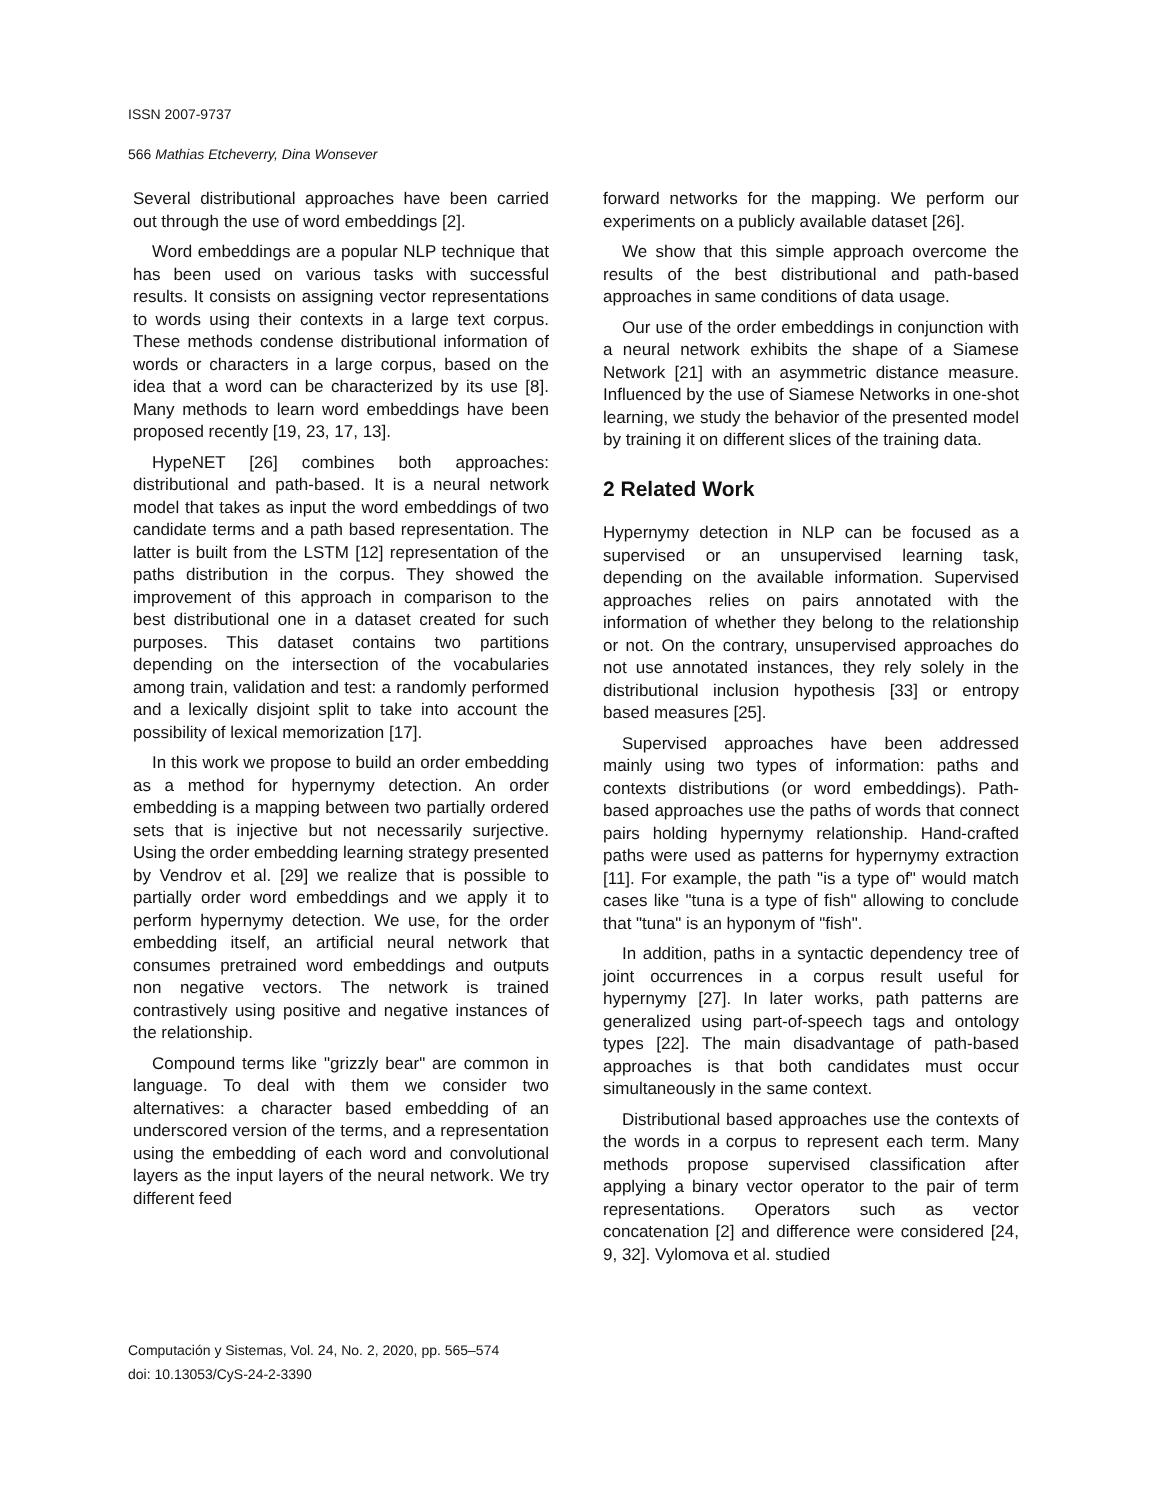ISSN 2007-9737
566 Mathias Etcheverry, Dina Wonsever
Several distributional approaches have been carried out through the use of word embeddings [2].
Word embeddings are a popular NLP technique that has been used on various tasks with successful results. It consists on assigning vector representations to words using their contexts in a large text corpus. These methods condense distributional information of words or characters in a large corpus, based on the idea that a word can be characterized by its use [8]. Many methods to learn word embeddings have been proposed recently [19, 23, 17, 13].
HypeNET [26] combines both approaches: distributional and path-based. It is a neural network model that takes as input the word embeddings of two candidate terms and a path based representation. The latter is built from the LSTM [12] representation of the paths distribution in the corpus. They showed the improvement of this approach in comparison to the best distributional one in a dataset created for such purposes. This dataset contains two partitions depending on the intersection of the vocabularies among train, validation and test: a randomly performed and a lexically disjoint split to take into account the possibility of lexical memorization [17].
In this work we propose to build an order embedding as a method for hypernymy detection. An order embedding is a mapping between two partially ordered sets that is injective but not necessarily surjective. Using the order embedding learning strategy presented by Vendrov et al. [29] we realize that is possible to partially order word embeddings and we apply it to perform hypernymy detection. We use, for the order embedding itself, an artificial neural network that consumes pretrained word embeddings and outputs non negative vectors. The network is trained contrastively using positive and negative instances of the relationship.
Compound terms like "grizzly bear" are common in language. To deal with them we consider two alternatives: a character based embedding of an underscored version of the terms, and a representation using the embedding of each word and convolutional layers as the input layers of the neural network. We try different feed
forward networks for the mapping. We perform our experiments on a publicly available dataset [26].
We show that this simple approach overcome the results of the best distributional and path-based approaches in same conditions of data usage.
Our use of the order embeddings in conjunction with a neural network exhibits the shape of a Siamese Network [21] with an asymmetric distance measure. Influenced by the use of Siamese Networks in one-shot learning, we study the behavior of the presented model by training it on different slices of the training data.
2 Related Work
Hypernymy detection in NLP can be focused as a supervised or an unsupervised learning task, depending on the available information. Supervised approaches relies on pairs annotated with the information of whether they belong to the relationship or not. On the contrary, unsupervised approaches do not use annotated instances, they rely solely in the distributional inclusion hypothesis [33] or entropy based measures [25].
Supervised approaches have been addressed mainly using two types of information: paths and contexts distributions (or word embeddings). Path-based approaches use the paths of words that connect pairs holding hypernymy relationship. Hand-crafted paths were used as patterns for hypernymy extraction [11]. For example, the path "is a type of" would match cases like "tuna is a type of fish" allowing to conclude that "tuna" is an hyponym of "fish".
In addition, paths in a syntactic dependency tree of joint occurrences in a corpus result useful for hypernymy [27]. In later works, path patterns are generalized using part-of-speech tags and ontology types [22]. The main disadvantage of path-based approaches is that both candidates must occur simultaneously in the same context.
Distributional based approaches use the contexts of the words in a corpus to represent each term. Many methods propose supervised classification after applying a binary vector operator to the pair of term representations. Operators such as vector concatenation [2] and difference were considered [24, 9, 32]. Vylomova et al. studied
Computación y Sistemas, Vol. 24, No. 2, 2020, pp. 565–574
doi: 10.13053/CyS-24-2-3390